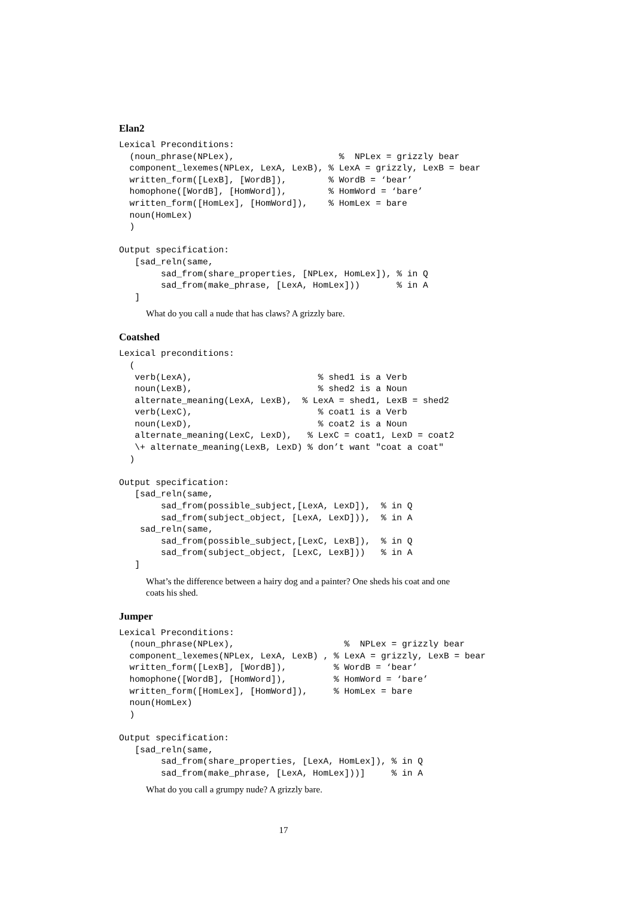Elan2
Lexical Preconditions:
  (noun_phrase(NPLex),                    %  NPLex = grizzly bear
  component_lexemes(NPLex, LexA, LexB), % LexA = grizzly, LexB = bear
  written_form([LexB], [WordB]),        % WordB = ‘bear’
  homophone([WordB], [HomWord]),        % HomWord = ‘bare’
  written_form([HomLex], [HomWord]),    % HomLex = bare
  noun(HomLex)
  )

Output specification:
   [sad_reln(same,
        sad_from(share_properties, [NPLex, HomLex]), % in Q
        sad_from(make_phrase, [LexA, HomLex]))       % in A
   ]
What do you call a nude that has claws? A grizzly bare.
Coatshed
Lexical preconditions:
  (
   verb(LexA),                        % shed1 is a Verb
   noun(LexB),                        % shed2 is a Noun
   alternate_meaning(LexA, LexB),  % LexA = shed1, LexB = shed2
   verb(LexC),                        % coat1 is a Verb
   noun(LexD),                        % coat2 is a Noun
   alternate_meaning(LexC, LexD),   % LexC = coat1, LexD = coat2
   \+ alternate_meaning(LexB, LexD) % don’t want "coat a coat"
  )

Output specification:
   [sad_reln(same,
        sad_from(possible_subject,[LexA, LexD]),  % in Q
        sad_from(subject_object, [LexA, LexD])),  % in A
    sad_reln(same,
        sad_from(possible_subject,[LexC, LexB]),  % in Q
        sad_from(subject_object, [LexC, LexB]))   % in A
   ]
What’s the difference between a hairy dog and a painter? One sheds his coat and one
coats his shed.
Jumper
Lexical Preconditions:
  (noun_phrase(NPLex),                     %  NPLex = grizzly bear
  component_lexemes(NPLex, LexA, LexB) , % LexA = grizzly, LexB = bear
  written_form([LexB], [WordB]),         % WordB = ‘bear’
  homophone([WordB], [HomWord]),         % HomWord = ‘bare’
  written_form([HomLex], [HomWord]),     % HomLex = bare
  noun(HomLex)
  )

Output specification:
   [sad_reln(same,
        sad_from(share_properties, [LexA, HomLex]), % in Q
        sad_from(make_phrase, [LexA, HomLex]))]     % in A
What do you call a grumpy nude? A grizzly bare.
17